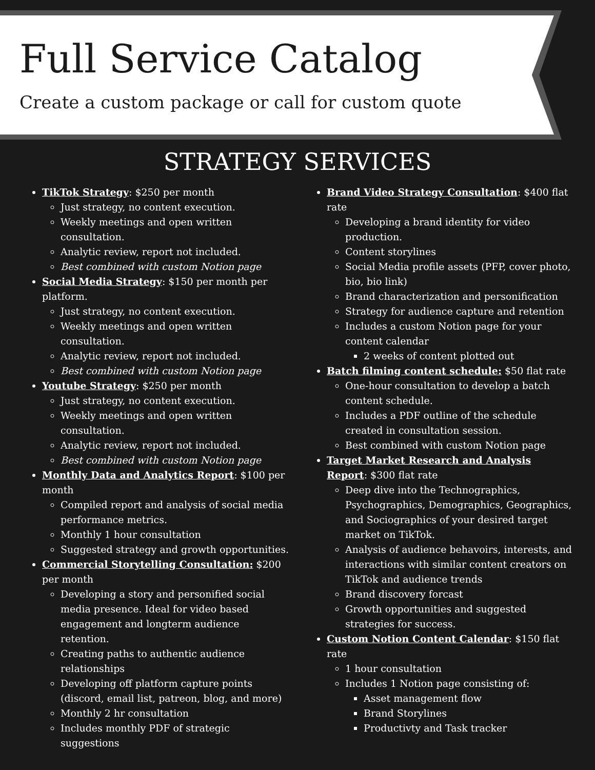Full Service Catalog
Create a custom package or call for custom quote
STRATEGY SERVICES
TikTok Strategy: $250 per month
Just strategy, no content execution.
Weekly meetings and open written consultation.
Analytic review, report not included.
Best combined with custom Notion page
Social Media Strategy: $150 per month per platform.
Just strategy, no content execution.
Weekly meetings and open written consultation.
Analytic review, report not included.
Best combined with custom Notion page
Youtube Strategy: $250 per month
Just strategy, no content execution.
Weekly meetings and open written consultation.
Analytic review, report not included.
Best combined with custom Notion page
Monthly Data and Analytics Report: $100 per month
Compiled report and analysis of social media performance metrics.
Monthly 1 hour consultation
Suggested strategy and growth opportunities.
Commercial Storytelling Consultation: $200 per month
Developing a story and personified social media presence. Ideal for video based engagement and longterm audience retention.
Creating paths to authentic audience relationships
Developing off platform capture points (discord, email list, patreon, blog, and more)
Monthly 2 hr consultation
Includes monthly PDF of strategic suggestions
Brand Video Strategy Consultation: $400 flat rate
Developing a brand identity for video production.
Content storylines
Social Media profile assets (PFP, cover photo, bio, bio link)
Brand characterization and personification
Strategy for audience capture and retention
Includes a custom Notion page for your content calendar
2 weeks of content plotted out
Batch filming content schedule: $50 flat rate
One-hour consultation to develop a batch content schedule.
Includes a PDF outline of the schedule created in consultation session.
Best combined with custom Notion page
Target Market Research and Analysis Report: $300 flat rate
Deep dive into the Technographics, Psychographics, Demographics, Geographics, and Sociographics of your desired target market on TikTok.
Analysis of audience behavoirs, interests, and interactions with similar content creators on TikTok and audience trends
Brand discovery forcast
Growth opportunities and suggested strategies for success.
Custom Notion Content Calendar: $150 flat rate
1 hour consultation
Includes 1 Notion page consisting of:
Asset management flow
Brand Storylines
Productivty and Task tracker